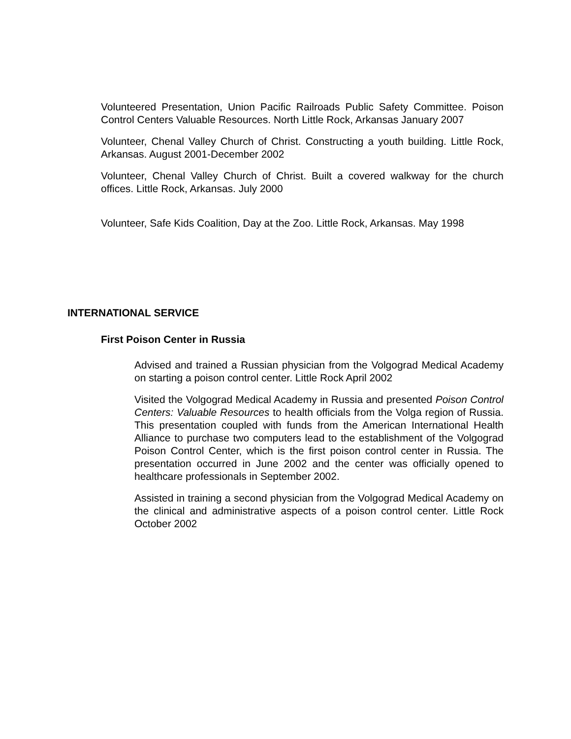Volunteered Presentation, Union Pacific Railroads Public Safety Committee. Poison Control Centers Valuable Resources. North Little Rock, Arkansas January 2007
Volunteer, Chenal Valley Church of Christ. Constructing a youth building. Little Rock, Arkansas. August 2001-December 2002
Volunteer, Chenal Valley Church of Christ. Built a covered walkway for the church offices. Little Rock, Arkansas. July 2000
Volunteer, Safe Kids Coalition, Day at the Zoo. Little Rock, Arkansas. May 1998
INTERNATIONAL SERVICE
First Poison Center in Russia
Advised and trained a Russian physician from the Volgograd Medical Academy on starting a poison control center. Little Rock April 2002
Visited the Volgograd Medical Academy in Russia and presented Poison Control Centers: Valuable Resources to health officials from the Volga region of Russia. This presentation coupled with funds from the American International Health Alliance to purchase two computers lead to the establishment of the Volgograd Poison Control Center, which is the first poison control center in Russia. The presentation occurred in June 2002 and the center was officially opened to healthcare professionals in September 2002.
Assisted in training a second physician from the Volgograd Medical Academy on the clinical and administrative aspects of a poison control center. Little Rock October 2002